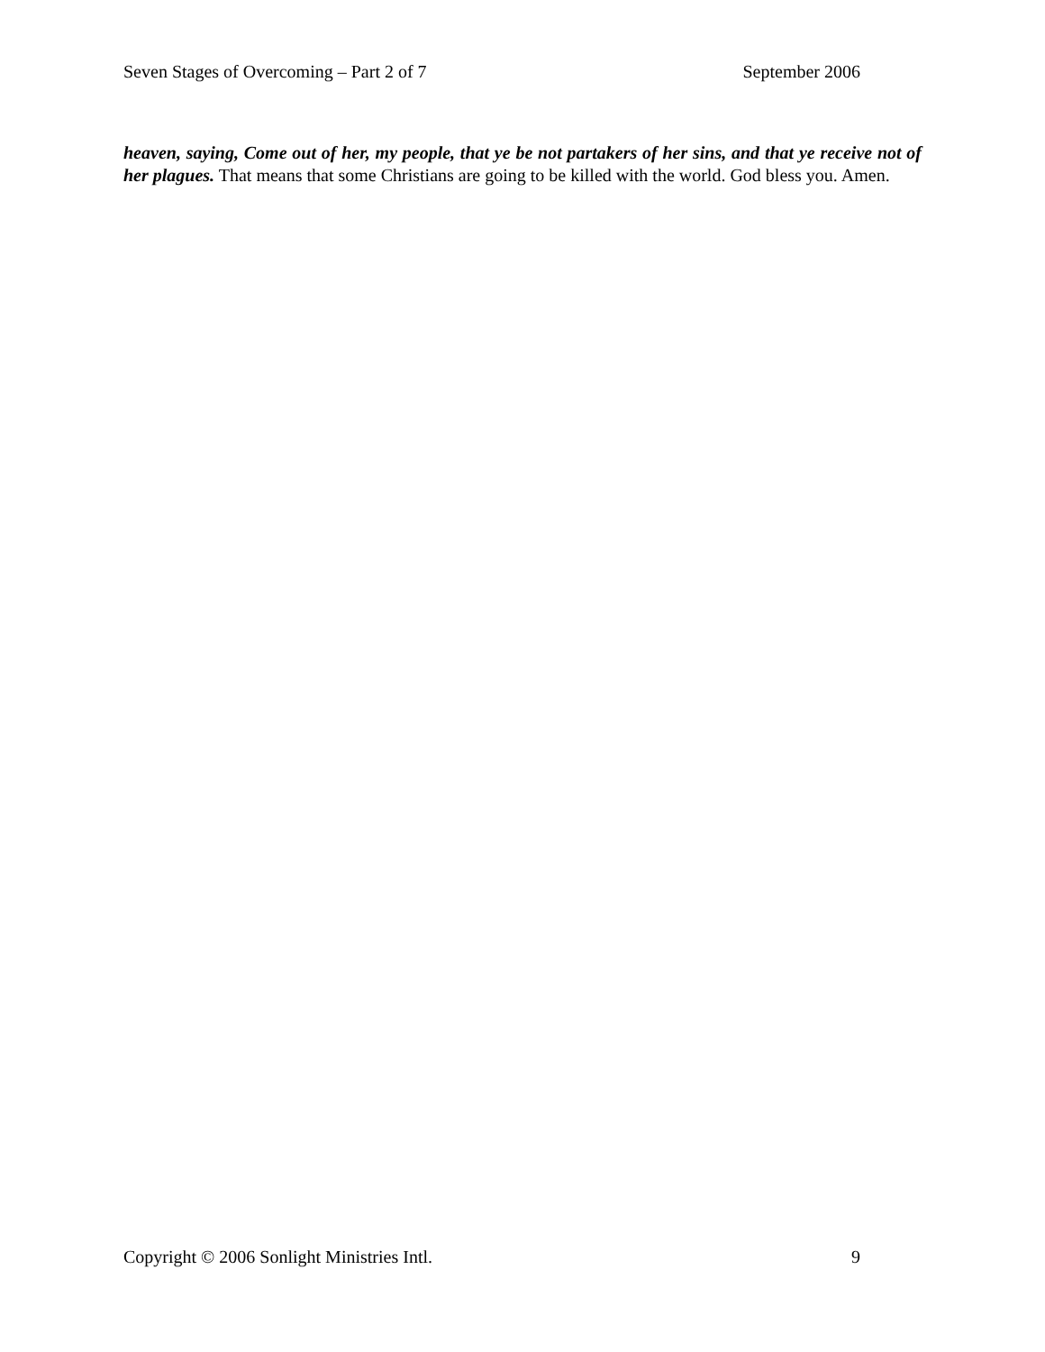Seven Stages of Overcoming – Part 2 of 7 September 2006
heaven, saying, Come out of her, my people, that ye be not partakers of her sins, and that ye receive not of her plagues. That means that some Christians are going to be killed with the world. God bless you. Amen.
Copyright © 2006 Sonlight Ministries Intl. 9